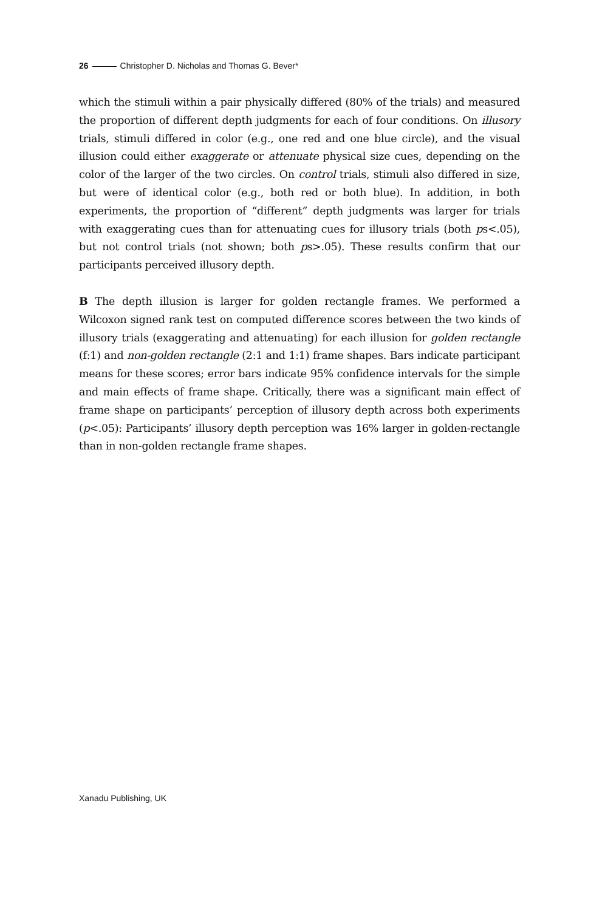26 Christopher D. Nicholas and Thomas G. Bever*
which the stimuli within a pair physically differed (80% of the trials) and measured the proportion of different depth judgments for each of four conditions. On illusory trials, stimuli differed in color (e.g., one red and one blue circle), and the visual illusion could either exaggerate or attenuate physical size cues, depending on the color of the larger of the two circles. On control trials, stimuli also differed in size, but were of identical color (e.g., both red or both blue). In addition, in both experiments, the proportion of “different” depth judgments was larger for trials with exaggerating cues than for attenuating cues for illusory trials (both ps<.05), but not control trials (not shown; both ps>.05). These results confirm that our participants perceived illusory depth.
B The depth illusion is larger for golden rectangle frames. We performed a Wilcoxon signed rank test on computed difference scores between the two kinds of illusory trials (exaggerating and attenuating) for each illusion for golden rectangle (f:1) and non-golden rectangle (2:1 and 1:1) frame shapes. Bars indicate participant means for these scores; error bars indicate 95% confidence intervals for the simple and main effects of frame shape. Critically, there was a significant main effect of frame shape on participants’ perception of illusory depth across both experiments (p<.05): Participants’ illusory depth perception was 16% larger in golden-rectangle than in non-golden rectangle frame shapes.
Xanadu Publishing, UK